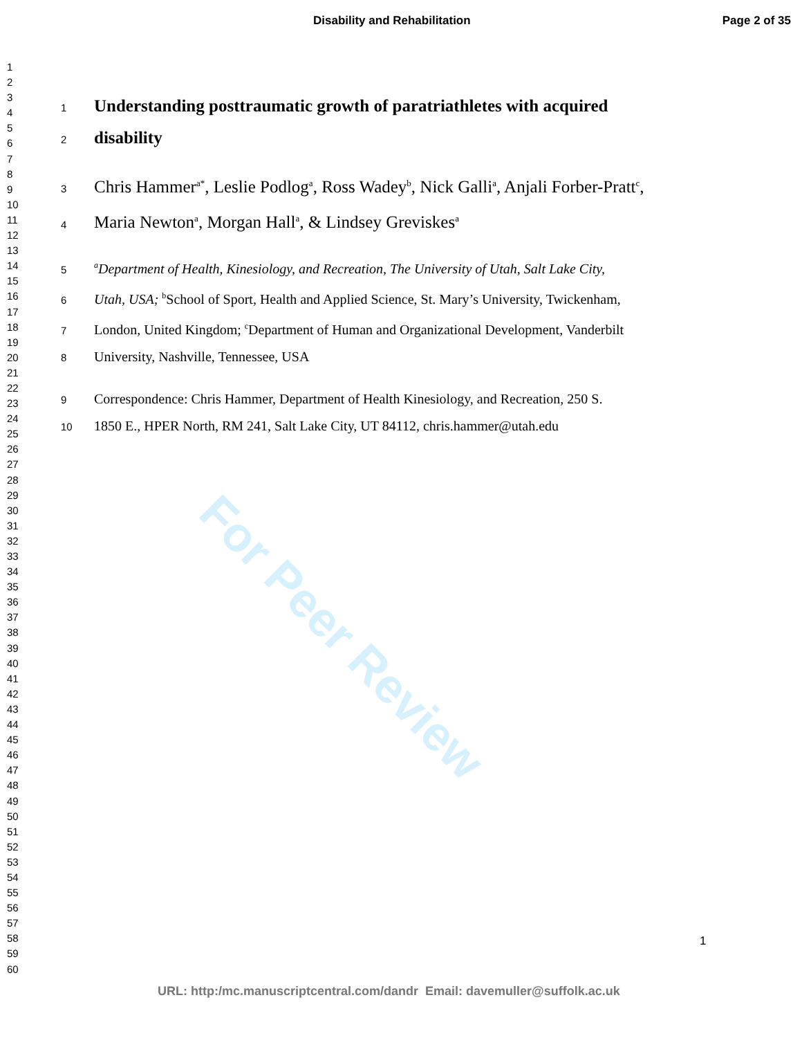For Peer Review
Disability and Rehabilitation Page 2 of 35
1
2
3
4
5
6
7
8
9
10
11
12
13
14
15
16
17
18
19
20
21
22
23
24
25
26
27
28
29
30
31
32
33
34
35
36
37
38
39
40
41
42
43
44
45
46
47
48
49
50
51
52
53
54
55
56
57
58
59
60
1
Understanding posttraumatic growth of paratriathletes with acquired
2
disability
3 Chris Hammer<sup>a*</sup>, Leslie Podlog<sup>a</sup>, Ross Wadey<sup>b</sup>, Nick Galli<sup>a</sup>, Anjali Forber-Pratt<sup>c</sup>,
4 Maria Newton<sup>a</sup>, Morgan Hall<sup>a</sup>, & Lindsey Greviskes<sup>a</sup>
5 <sup>a</sup>Department of Health, Kinesiology, and Recreation, The University of Utah, Salt Lake City,
6 Utah, USA; <sup>b</sup>School of Sport, Health and Applied Science, St. Mary’s University, Twickenham,
7 London, United Kingdom; <sup>c</sup>Department of Human and Organizational Development, Vanderbilt
8 University, Nashville, Tennessee, USA
9 Correspondence: Chris Hammer, Department of Health Kinesiology, and Recreation, 250 S.
10 1850 E., HPER North, RM 241, Salt Lake City, UT 84112, chris.hammer@utah.edu
1
URL: http:/mc.manuscriptcentral.com/dandr Email: davemuller@suffolk.ac.uk